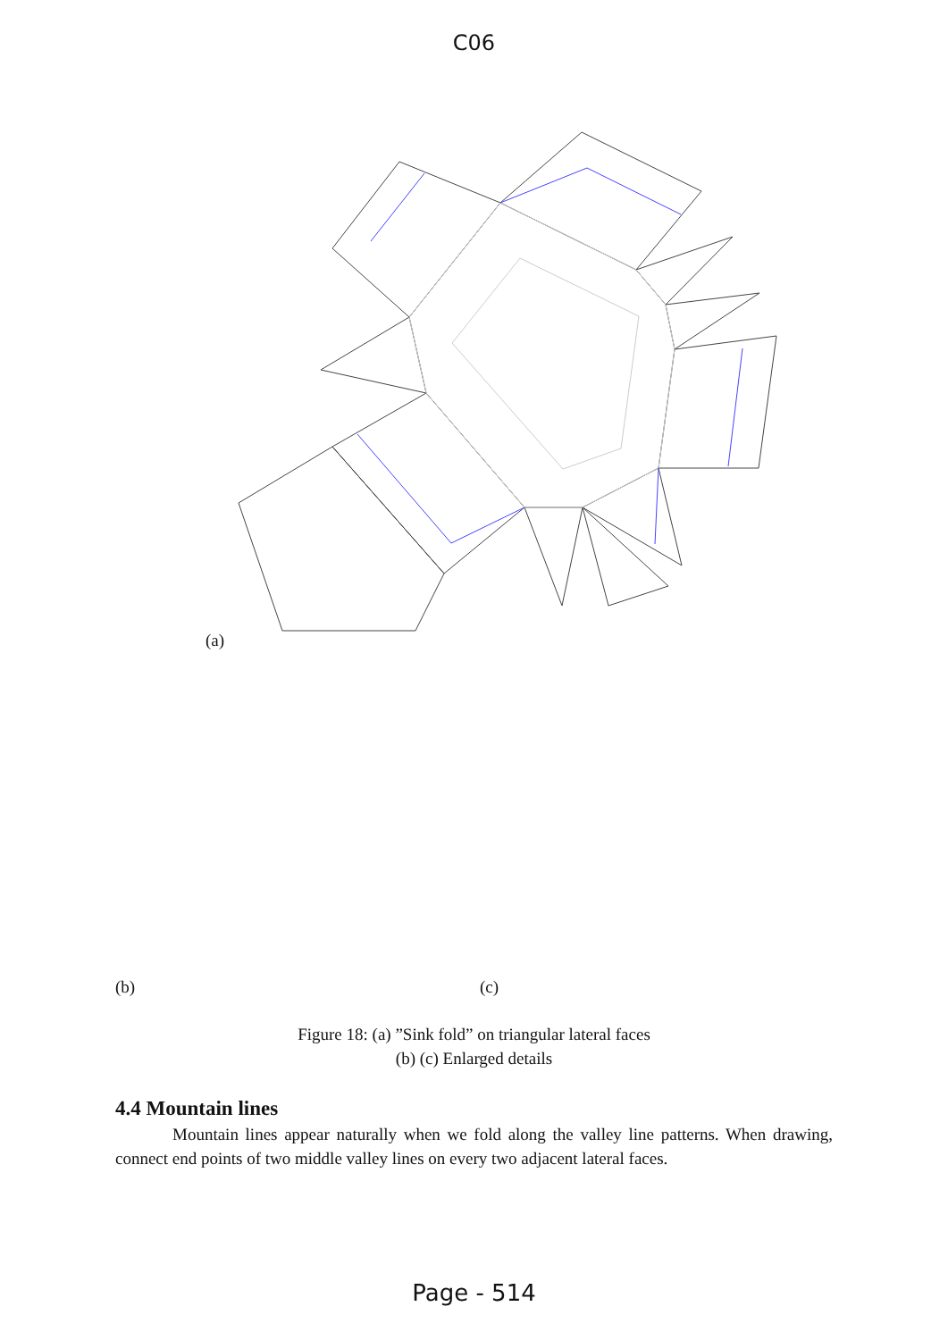C06
(a)
(b) (c)
Figure 18: (a) ”Sink fold” on triangular lateral faces
(b) (c) Enlarged details
4.4 Mountain lines
Mountain lines appear naturally when we fold along the valley line patterns. When drawing, connect end points of two middle valley lines on every two adjacent lateral faces.
Page - 514